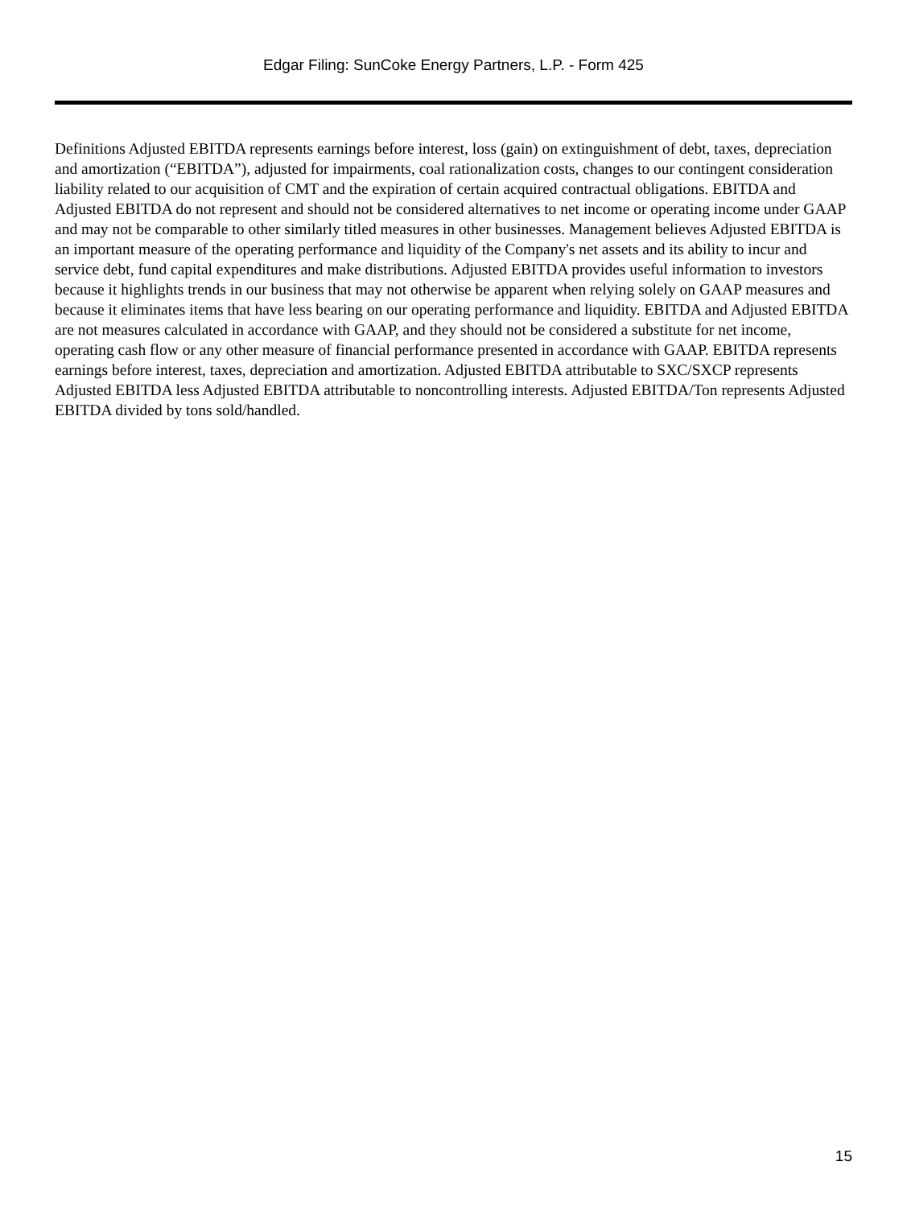Edgar Filing: SunCoke Energy Partners, L.P. - Form 425
Definitions Adjusted EBITDA represents earnings before interest, loss (gain) on extinguishment of debt, taxes, depreciation and amortization (“EBITDA”), adjusted for impairments, coal rationalization costs, changes to our contingent consideration liability related to our acquisition of CMT and the expiration of certain acquired contractual obligations. EBITDA and Adjusted EBITDA do not represent and should not be considered alternatives to net income or operating income under GAAP and may not be comparable to other similarly titled measures in other businesses. Management believes Adjusted EBITDA is an important measure of the operating performance and liquidity of the Company's net assets and its ability to incur and service debt, fund capital expenditures and make distributions. Adjusted EBITDA provides useful information to investors because it highlights trends in our business that may not otherwise be apparent when relying solely on GAAP measures and because it eliminates items that have less bearing on our operating performance and liquidity. EBITDA and Adjusted EBITDA are not measures calculated in accordance with GAAP, and they should not be considered a substitute for net income, operating cash flow or any other measure of financial performance presented in accordance with GAAP. EBITDA represents earnings before interest, taxes, depreciation and amortization. Adjusted EBITDA attributable to SXC/SXCP represents Adjusted EBITDA less Adjusted EBITDA attributable to noncontrolling interests. Adjusted EBITDA/Ton represents Adjusted EBITDA divided by tons sold/handled.
15